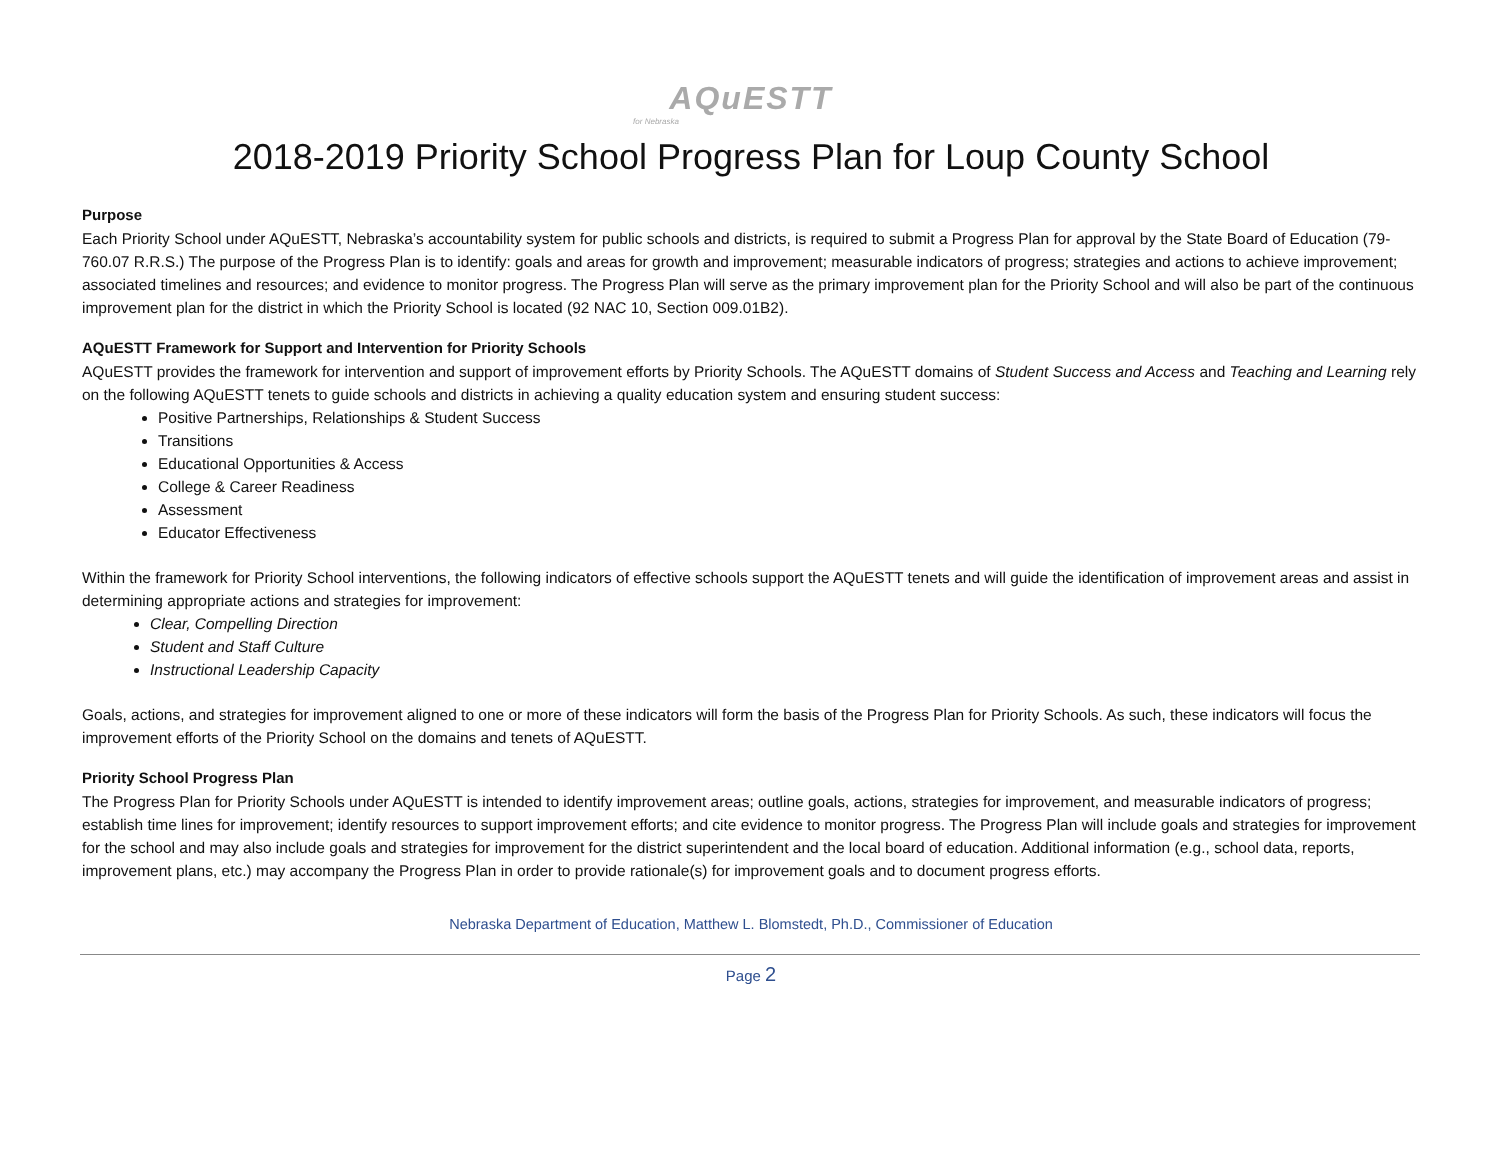AQuESTT
for Nebraska
2018-2019 Priority School Progress Plan for Loup County School
Purpose
Each Priority School under AQuESTT, Nebraska’s accountability system for public schools and districts, is required to submit a Progress Plan for approval by the State Board of Education (79-760.07 R.R.S.) The purpose of the Progress Plan is to identify: goals and areas for growth and improvement; measurable indicators of progress; strategies and actions to achieve improvement; associated timelines and resources; and evidence to monitor progress. The Progress Plan will serve as the primary improvement plan for the Priority School and will also be part of the continuous improvement plan for the district in which the Priority School is located (92 NAC 10, Section 009.01B2).
AQuESTT Framework for Support and Intervention for Priority Schools
AQuESTT provides the framework for intervention and support of improvement efforts by Priority Schools. The AQuESTT domains of Student Success and Access and Teaching and Learning rely on the following AQuESTT tenets to guide schools and districts in achieving a quality education system and ensuring student success:
Positive Partnerships, Relationships & Student Success
Transitions
Educational Opportunities & Access
College & Career Readiness
Assessment
Educator Effectiveness
Within the framework for Priority School interventions, the following indicators of effective schools support the AQuESTT tenets and will guide the identification of improvement areas and assist in determining appropriate actions and strategies for improvement:
Clear, Compelling Direction
Student and Staff Culture
Instructional Leadership Capacity
Goals, actions, and strategies for improvement aligned to one or more of these indicators will form the basis of the Progress Plan for Priority Schools. As such, these indicators will focus the improvement efforts of the Priority School on the domains and tenets of AQuESTT.
Priority School Progress Plan
The Progress Plan for Priority Schools under AQuESTT is intended to identify improvement areas; outline goals, actions, strategies for improvement, and measurable indicators of progress; establish time lines for improvement; identify resources to support improvement efforts; and cite evidence to monitor progress. The Progress Plan will include goals and strategies for improvement for the school and may also include goals and strategies for improvement for the district superintendent and the local board of education. Additional information (e.g., school data, reports, improvement plans, etc.) may accompany the Progress Plan in order to provide rationale(s) for improvement goals and to document progress efforts.
Nebraska Department of Education, Matthew L. Blomstedt, Ph.D., Commissioner of Education
Page 2